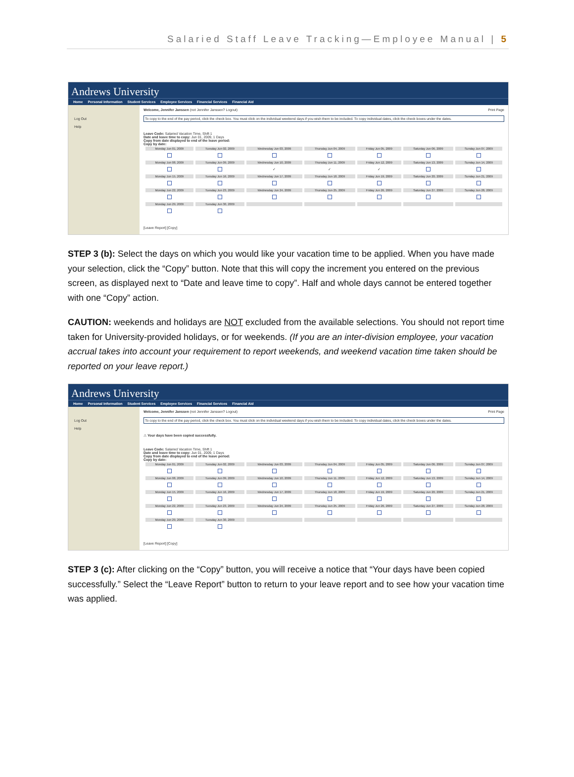Salaried Staff Leave Tracking—Employee Manual | 5
Andrews University
Home Personal Information Student Services Employee Services Financial Services Financial Aid
Log Out
Help
Welcome, Jennifer Janssen (not Jennifer Janssen? Logout) Print Page
To copy to the end of the pay period, click the check box. You must click on the individual weekend days if you wish them to be included. To copy individual dates, click the check boxes under the dates.
Leave Code: Salaried Vacation Time, Shift 1
Date and leave time to copy: Jun 01, 2009, 1 Days
Copy from date displayed to end of the leave period:
Copy by date:
| Monday Jun 01, 2009 | Tuesday Jun 02, 2009 | Wednesday Jun 03, 2009 | Thursday Jun 04, 2009 | Friday Jun 05, 2009 | Saturday Jun 06, 2009 | Sunday Jun 07, 2009 |
| --- | --- | --- | --- | --- | --- | --- |
| Monday Jun 08, 2009 | Tuesday Jun 09, 2009 | Wednesday Jun 10, 2009 | Thursday Jun 11, 2009 | Friday Jun 12, 2009 | Saturday Jun 13, 2009 | Sunday Jun 14, 2009 |
| | | ✓ | ✓ | ✓ | | |
| Monday Jun 15, 2009 | Tuesday Jun 16, 2009 | Wednesday Jun 17, 2009 | Thursday Jun 18, 2009 | Friday Jun 19, 2009 | Saturday Jun 20, 2009 | Sunday Jun 21, 2009 |
| Monday Jun 22, 2009 | Tuesday Jun 23, 2009 | Wednesday Jun 24, 2009 | Thursday Jun 25, 2009 | Friday Jun 26, 2009 | Saturday Jun 27, 2009 | Sunday Jun 28, 2009 |
| Monday Jun 29, 2009 | Tuesday Jun 30, 2009 | | | | | |
[Leave Report] [Copy]
STEP 3 (b): Select the days on which you would like your vacation time to be applied. When you have made your selection, click the “Copy” button. Note that this will copy the increment you entered on the previous screen, as displayed next to “Date and leave time to copy”. Half and whole days cannot be entered together with one “Copy” action.
CAUTION: weekends and holidays are NOT excluded from the available selections. You should not report time taken for University-provided holidays, or for weekends. (If you are an inter-division employee, your vacation accrual takes into account your requirement to report weekends, and weekend vacation time taken should be reported on your leave report.)
Andrews University
Home Personal Information Student Services Employee Services Financial Services Financial Aid
Log Out
Help
Welcome, Jennifer Janssen (not Jennifer Janssen? Logout) Print Page
To copy to the end of the pay period, click the check box. You must click on the individual weekend days if you wish them to be included. To copy individual dates, click the check boxes under the dates.
⚠ Your days have been copied successfully.
Leave Code: Salaried Vacation Time, Shift 1
Date and leave time to copy: Jun 01, 2009, 1 Days
Copy from date displayed to end of the leave period:
Copy by date:
| Monday Jun 01, 2009 | Tuesday Jun 02, 2009 | Wednesday Jun 03, 2009 | Thursday Jun 04, 2009 | Friday Jun 05, 2009 | Saturday Jun 06, 2009 | Sunday Jun 07, 2009 |
| --- | --- | --- | --- | --- | --- | --- |
| Monday Jun 08, 2009 | Tuesday Jun 09, 2009 | Wednesday Jun 10, 2009 | Thursday Jun 11, 2009 | Friday Jun 12, 2009 | Saturday Jun 13, 2009 | Sunday Jun 14, 2009 |
| Monday Jun 15, 2009 | Tuesday Jun 16, 2009 | Wednesday Jun 17, 2009 | Thursday Jun 18, 2009 | Friday Jun 19, 2009 | Saturday Jun 20, 2009 | Sunday Jun 21, 2009 |
| Monday Jun 22, 2009 | Tuesday Jun 23, 2009 | Wednesday Jun 24, 2009 | Thursday Jun 25, 2009 | Friday Jun 26, 2009 | Saturday Jun 27, 2009 | Sunday Jun 28, 2009 |
| Monday Jun 29, 2009 | Tuesday Jun 30, 2009 | | | | | |
[Leave Report] [Copy]
STEP 3 (c): After clicking on the “Copy” button, you will receive a notice that “Your days have been copied successfully.” Select the “Leave Report” button to return to your leave report and to see how your vacation time was applied.